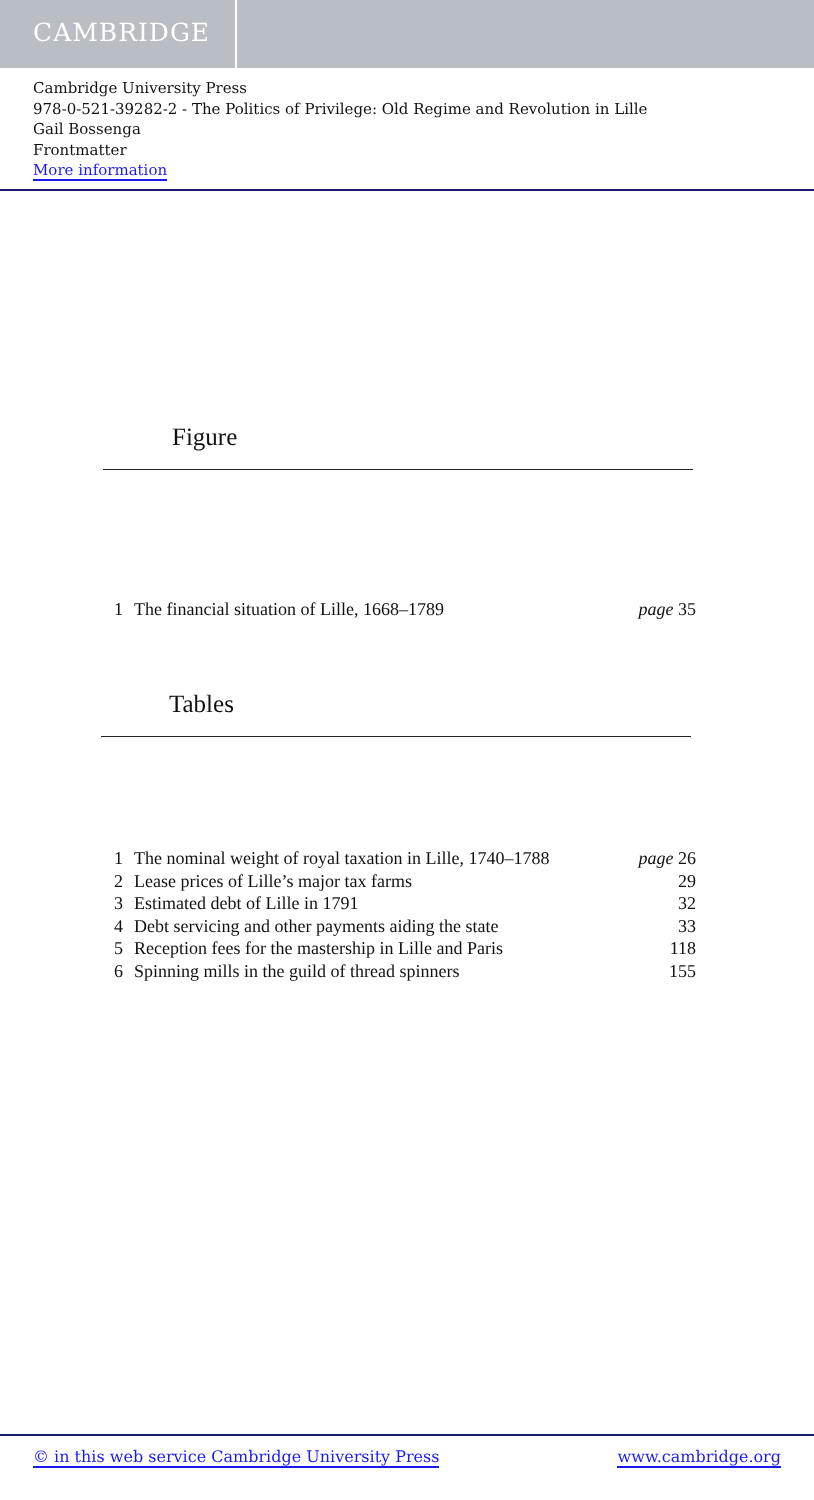CAMBRIDGE
Cambridge University Press
978-0-521-39282-2 - The Politics of Privilege: Old Regime and Revolution in Lille
Gail Bossenga
Frontmatter
More information
Figure
| 1 | The financial situation of Lille, 1668–1789 | page 35 |
Tables
| 1 | The nominal weight of royal taxation in Lille, 1740–1788 | page 26 |
| 2 | Lease prices of Lille’s major tax farms | 29 |
| 3 | Estimated debt of Lille in 1791 | 32 |
| 4 | Debt servicing and other payments aiding the state | 33 |
| 5 | Reception fees for the mastership in Lille and Paris | 118 |
| 6 | Spinning mills in the guild of thread spinners | 155 |
© in this web service Cambridge University Press www.cambridge.org